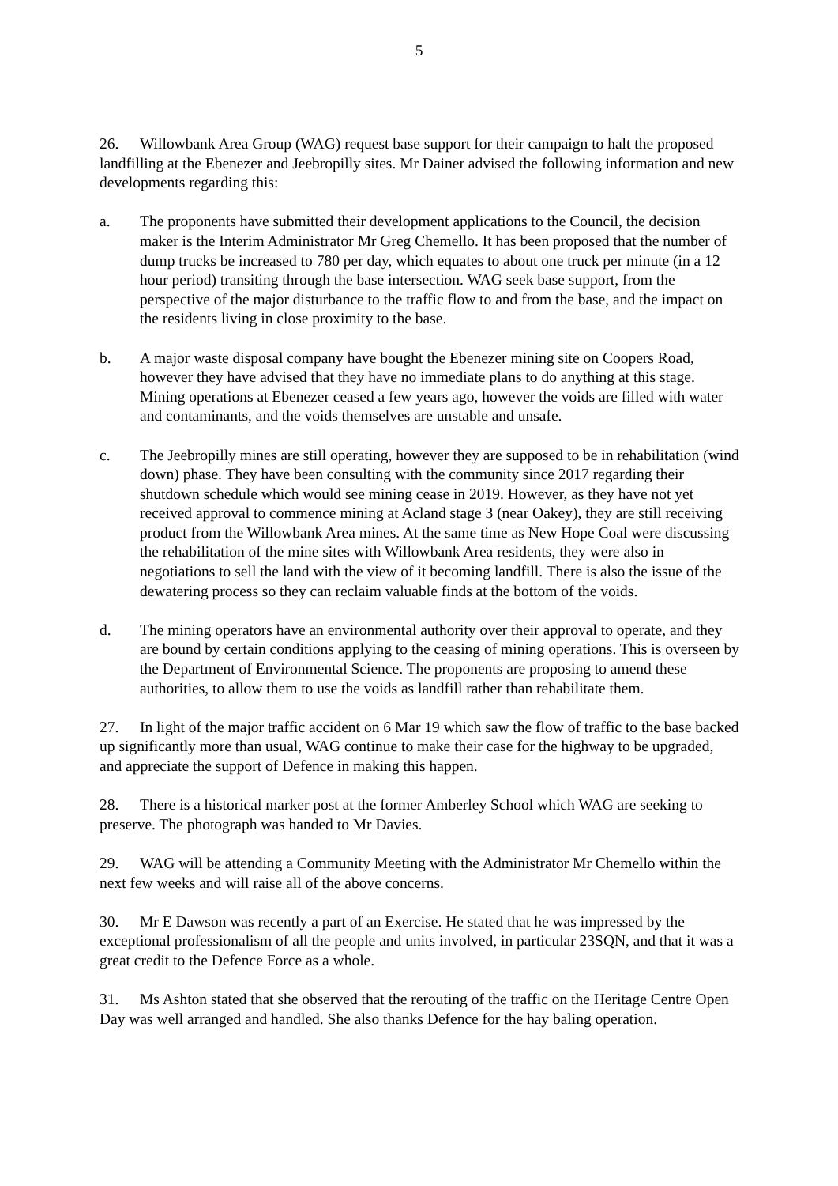5
26. Willowbank Area Group (WAG) request base support for their campaign to halt the proposed landfilling at the Ebenezer and Jeebropilly sites. Mr Dainer advised the following information and new developments regarding this:
a. The proponents have submitted their development applications to the Council, the decision maker is the Interim Administrator Mr Greg Chemello. It has been proposed that the number of dump trucks be increased to 780 per day, which equates to about one truck per minute (in a 12 hour period) transiting through the base intersection. WAG seek base support, from the perspective of the major disturbance to the traffic flow to and from the base, and the impact on the residents living in close proximity to the base.
b. A major waste disposal company have bought the Ebenezer mining site on Coopers Road, however they have advised that they have no immediate plans to do anything at this stage. Mining operations at Ebenezer ceased a few years ago, however the voids are filled with water and contaminants, and the voids themselves are unstable and unsafe.
c. The Jeebropilly mines are still operating, however they are supposed to be in rehabilitation (wind down) phase. They have been consulting with the community since 2017 regarding their shutdown schedule which would see mining cease in 2019. However, as they have not yet received approval to commence mining at Acland stage 3 (near Oakey), they are still receiving product from the Willowbank Area mines. At the same time as New Hope Coal were discussing the rehabilitation of the mine sites with Willowbank Area residents, they were also in negotiations to sell the land with the view of it becoming landfill. There is also the issue of the dewatering process so they can reclaim valuable finds at the bottom of the voids.
d. The mining operators have an environmental authority over their approval to operate, and they are bound by certain conditions applying to the ceasing of mining operations. This is overseen by the Department of Environmental Science. The proponents are proposing to amend these authorities, to allow them to use the voids as landfill rather than rehabilitate them.
27. In light of the major traffic accident on 6 Mar 19 which saw the flow of traffic to the base backed up significantly more than usual, WAG continue to make their case for the highway to be upgraded, and appreciate the support of Defence in making this happen.
28. There is a historical marker post at the former Amberley School which WAG are seeking to preserve. The photograph was handed to Mr Davies.
29. WAG will be attending a Community Meeting with the Administrator Mr Chemello within the next few weeks and will raise all of the above concerns.
30. Mr E Dawson was recently a part of an Exercise. He stated that he was impressed by the exceptional professionalism of all the people and units involved, in particular 23SQN, and that it was a great credit to the Defence Force as a whole.
31. Ms Ashton stated that she observed that the rerouting of the traffic on the Heritage Centre Open Day was well arranged and handled. She also thanks Defence for the hay baling operation.